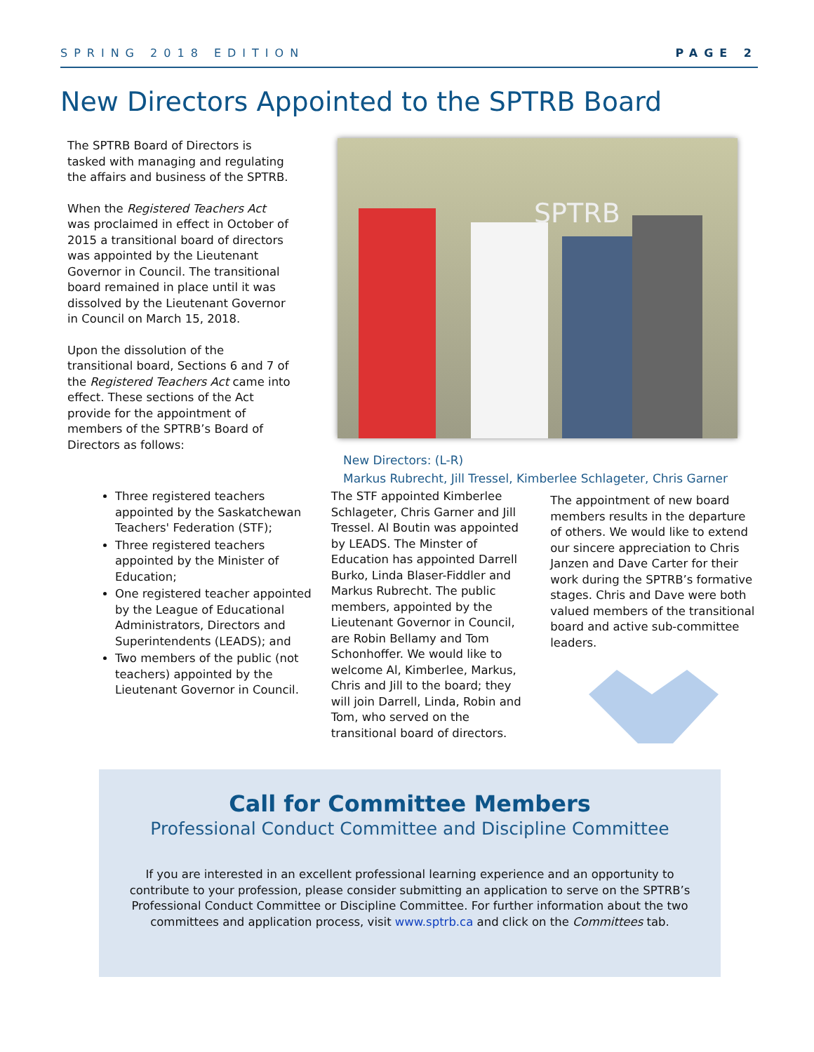SPRING 2018 EDITION PAGE 2
New Directors Appointed to the SPTRB Board
The SPTRB Board of Directors is tasked with managing and regulating the affairs and business of the SPTRB.
When the Registered Teachers Act was proclaimed in effect in October of 2015 a transitional board of directors was appointed by the Lieutenant Governor in Council. The transitional board remained in place until it was dissolved by the Lieutenant Governor in Council on March 15, 2018.
Upon the dissolution of the transitional board, Sections 6 and 7 of the Registered Teachers Act came into effect. These sections of the Act provide for the appointment of members of the SPTRB’s Board of Directors as follows:
SPTRB
New Directors: (L-R)
Markus Rubrecht, Jill Tressel, Kimberlee Schlageter, Chris Garner
Three registered teachers appointed by the Saskatchewan Teachers' Federation (STF);
Three registered teachers appointed by the Minister of Education;
One registered teacher appointed by the League of Educational Administrators, Directors and Superintendents (LEADS); and
Two members of the public (not teachers) appointed by the Lieutenant Governor in Council.
The STF appointed Kimberlee Schlageter, Chris Garner and Jill Tressel. Al Boutin was appointed by LEADS. The Minster of Education has appointed Darrell Burko, Linda Blaser-Fiddler and Markus Rubrecht. The public members, appointed by the Lieutenant Governor in Council, are Robin Bellamy and Tom Schonhoffer. We would like to welcome Al, Kimberlee, Markus, Chris and Jill to the board; they will join Darrell, Linda, Robin and Tom, who served on the transitional board of directors.
The appointment of new board members results in the departure of others. We would like to extend our sincere appreciation to Chris Janzen and Dave Carter for their work during the SPTRB’s formative stages. Chris and Dave were both valued members of the transitional board and active sub-committee leaders.
Call for Committee Members
Professional Conduct Committee and Discipline Committee
If you are interested in an excellent professional learning experience and an opportunity to contribute to your profession, please consider submitting an application to serve on the SPTRB’s Professional Conduct Committee or Discipline Committee. For further information about the two committees and application process, visit www.sptrb.ca and click on the Committees tab.